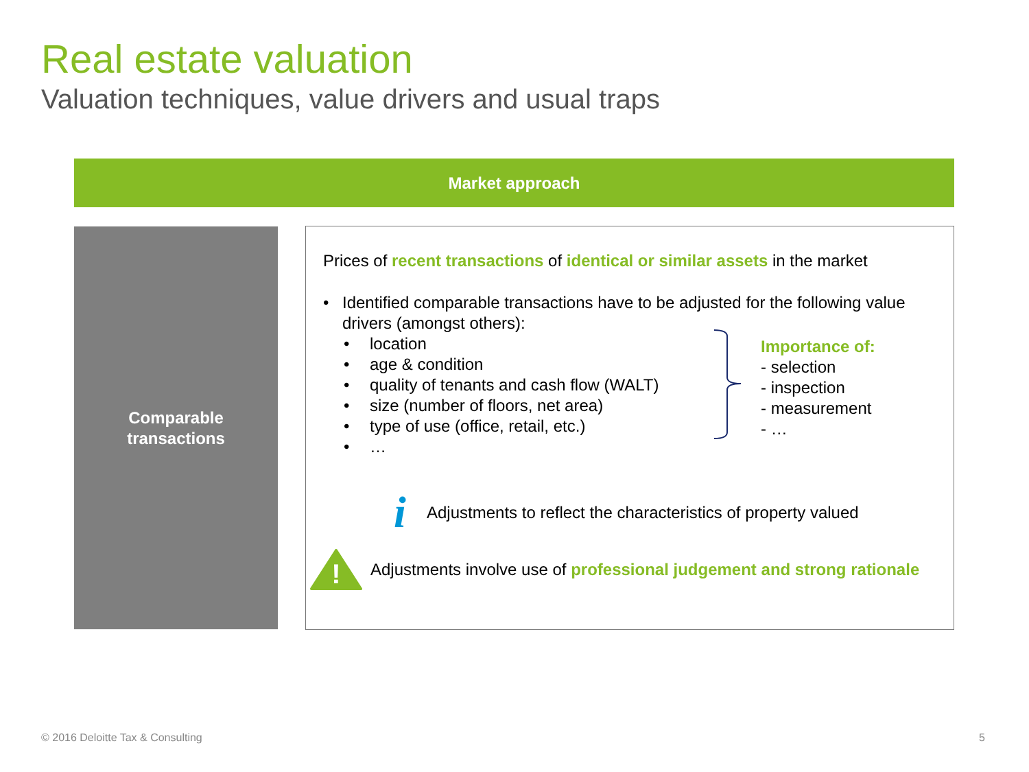Real estate valuation
Valuation techniques, value drivers and usual traps
Market approach
Comparable
transactions
Prices of recent transactions of identical or similar assets in the market
• Identified comparable transactions have to be adjusted for the following value drivers (amongst others):
• location
• age & condition
• quality of tenants and cash flow (WALT)
• size (number of floors, net area)
• type of use (office, retail, etc.)
• …
Importance of:
- selection
- inspection
- measurement
- …
i Adjustments to reflect the characteristics of property valued
!
Adjustments involve use of professional judgement and strong rationale
© 2016 Deloitte Tax & Consulting
5